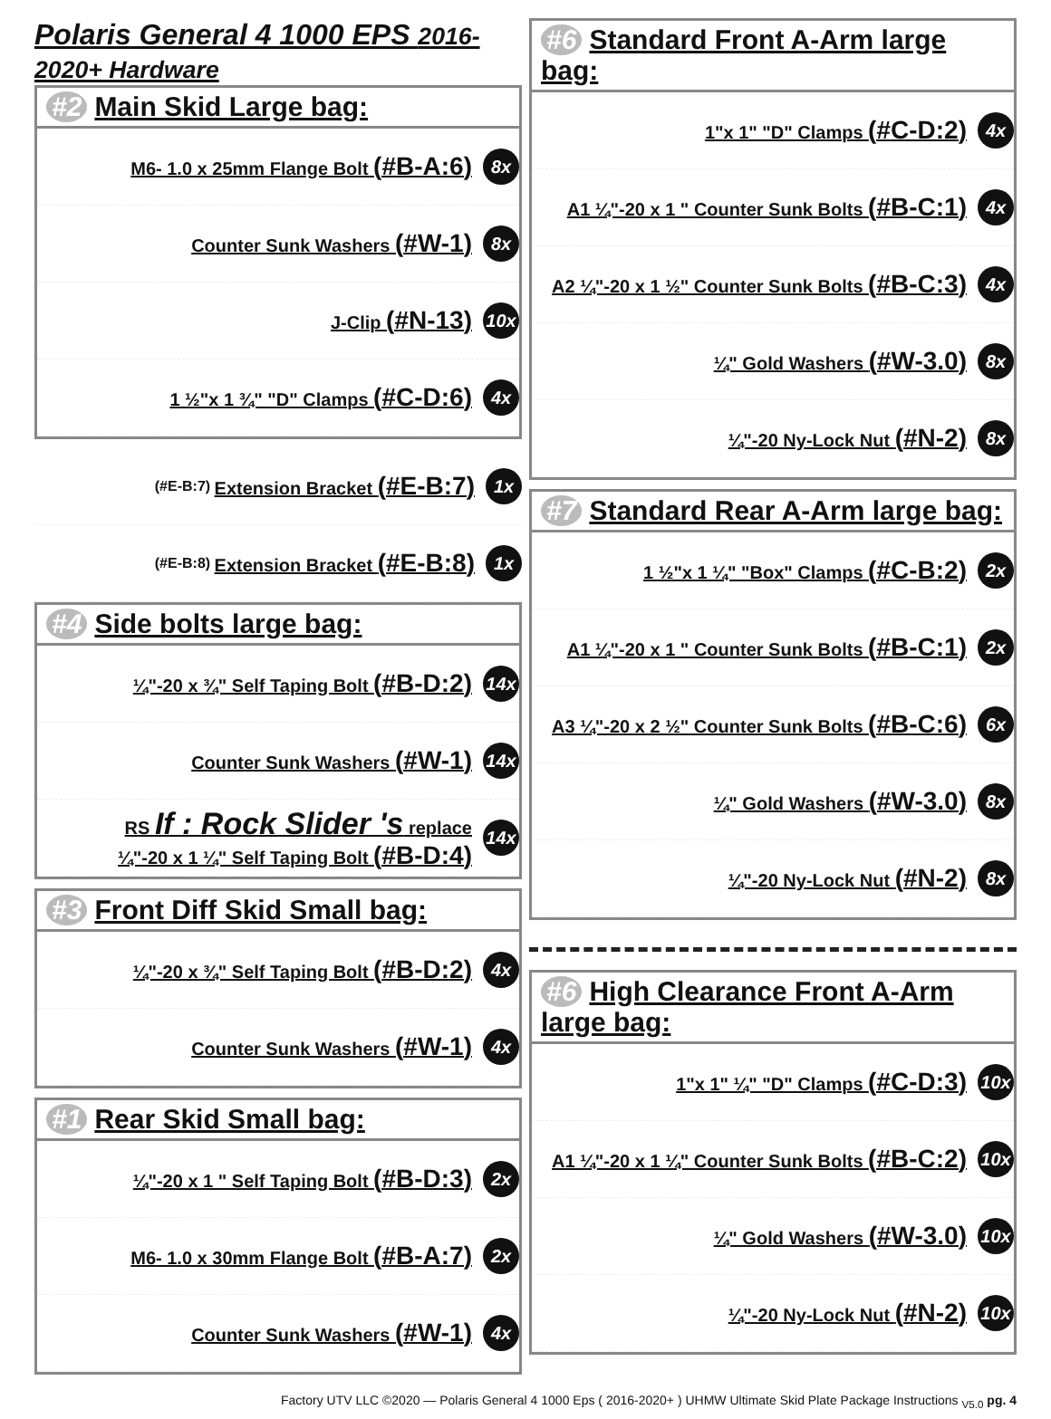Polaris General 4 1000 EPS 2016-2020+ Hardware
#2 Main Skid Large bag:
M6- 1.0 x 25mm Flange Bolt (#B-A:6) 8x
Counter Sunk Washers (#W-1) 8x
J-Clip (#N-13) 10x
1 ½"x 1 ¾" "D" Clamps (#C-D:6) 4x
(#E-B:7) Extension Bracket (#E-B:7) 1x
(#E-B:8) Extension Bracket (#E-B:8) 1x
#4 Side bolts large bag:
¼"-20 x ¾" Self Taping Bolt (#B-D:2) 14x
Counter Sunk Washers (#W-1) 14x
RS If : Rock Slider 's replace
¼"-20 x 1 ¼" Self Taping Bolt (#B-D:4) 14x
#3 Front Diff Skid Small bag:
¼"-20 x ¾" Self Taping Bolt (#B-D:2) 4x
Counter Sunk Washers (#W-1) 4x
#1 Rear Skid Small bag:
¼"-20 x 1 " Self Taping Bolt (#B-D:3) 2x
M6- 1.0 x 30mm Flange Bolt (#B-A:7) 2x
Counter Sunk Washers (#W-1) 4x
#6 Standard Front A-Arm large bag:
1"x 1" "D" Clamps (#C-D:2) 4x
A1 ¼"-20 x 1 " Counter Sunk Bolts (#B-C:1) 4x
A2 ¼"-20 x 1 ½" Counter Sunk Bolts (#B-C:3) 4x
¼" Gold Washers (#W-3.0) 8x
¼"-20 Ny-Lock Nut (#N-2) 8x
#7 Standard Rear A-Arm large bag:
1 ½"x 1 ¼" "Box" Clamps (#C-B:2) 2x
A1 ¼"-20 x 1 " Counter Sunk Bolts (#B-C:1) 2x
A3 ¼"-20 x 2 ½" Counter Sunk Bolts (#B-C:6) 6x
¼" Gold Washers (#W-3.0) 8x
¼"-20 Ny-Lock Nut (#N-2) 8x
#6 High Clearance Front A-Arm large bag:
1"x 1" ¼" "D" Clamps (#C-D:3) 10x
A1 ¼"-20 x 1 ¼" Counter Sunk Bolts (#B-C:2) 10x
¼" Gold Washers (#W-3.0) 10x
¼"-20 Ny-Lock Nut (#N-2) 10x
Factory UTV LLC ©2020 — Polaris General 4 1000 Eps ( 2016-2020+ ) UHMW Ultimate Skid Plate Package Instructions <sub>V5.0</sub> pg. 4